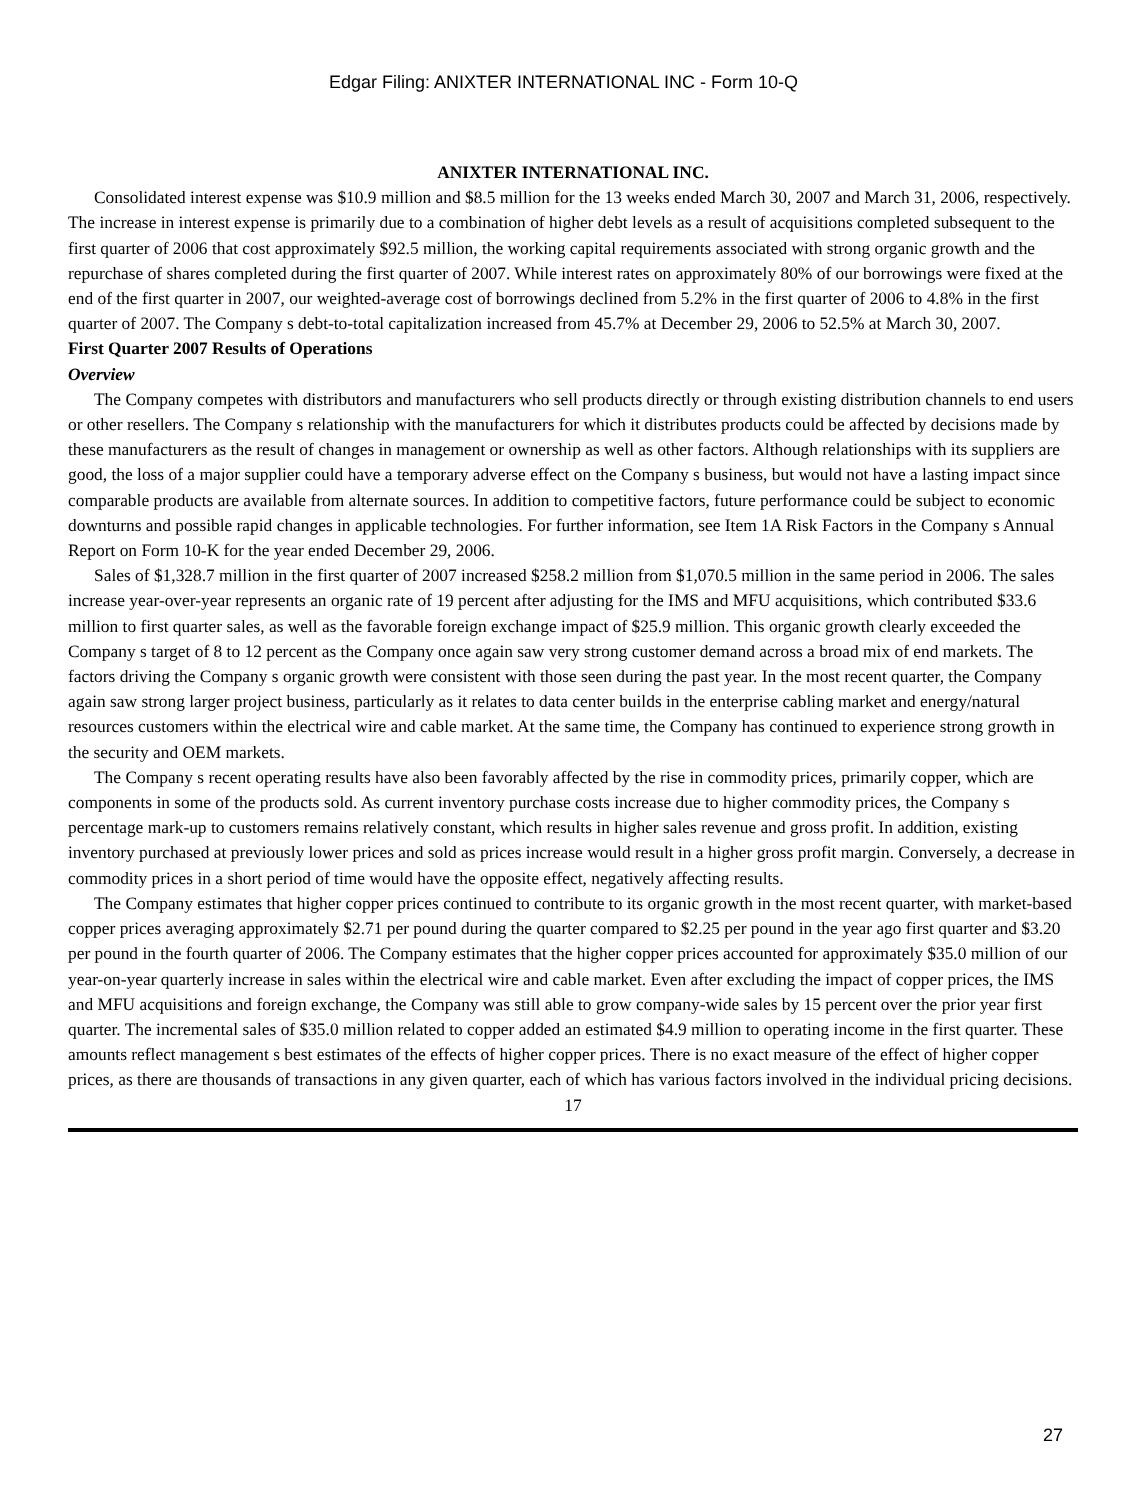Edgar Filing: ANIXTER INTERNATIONAL INC - Form 10-Q
ANIXTER INTERNATIONAL INC.
Consolidated interest expense was $10.9 million and $8.5 million for the 13 weeks ended March 30, 2007 and March 31, 2006, respectively. The increase in interest expense is primarily due to a combination of higher debt levels as a result of acquisitions completed subsequent to the first quarter of 2006 that cost approximately $92.5 million, the working capital requirements associated with strong organic growth and the repurchase of shares completed during the first quarter of 2007. While interest rates on approximately 80% of our borrowings were fixed at the end of the first quarter in 2007, our weighted-average cost of borrowings declined from 5.2% in the first quarter of 2006 to 4.8% in the first quarter of 2007. The Company s debt-to-total capitalization increased from 45.7% at December 29, 2006 to 52.5% at March 30, 2007.
First Quarter 2007 Results of Operations
Overview
The Company competes with distributors and manufacturers who sell products directly or through existing distribution channels to end users or other resellers. The Company s relationship with the manufacturers for which it distributes products could be affected by decisions made by these manufacturers as the result of changes in management or ownership as well as other factors. Although relationships with its suppliers are good, the loss of a major supplier could have a temporary adverse effect on the Company s business, but would not have a lasting impact since comparable products are available from alternate sources. In addition to competitive factors, future performance could be subject to economic downturns and possible rapid changes in applicable technologies. For further information, see Item 1A Risk Factors in the Company s Annual Report on Form 10-K for the year ended December 29, 2006.
Sales of $1,328.7 million in the first quarter of 2007 increased $258.2 million from $1,070.5 million in the same period in 2006. The sales increase year-over-year represents an organic rate of 19 percent after adjusting for the IMS and MFU acquisitions, which contributed $33.6 million to first quarter sales, as well as the favorable foreign exchange impact of $25.9 million. This organic growth clearly exceeded the Company s target of 8 to 12 percent as the Company once again saw very strong customer demand across a broad mix of end markets. The factors driving the Company s organic growth were consistent with those seen during the past year. In the most recent quarter, the Company again saw strong larger project business, particularly as it relates to data center builds in the enterprise cabling market and energy/natural resources customers within the electrical wire and cable market. At the same time, the Company has continued to experience strong growth in the security and OEM markets.
The Company s recent operating results have also been favorably affected by the rise in commodity prices, primarily copper, which are components in some of the products sold. As current inventory purchase costs increase due to higher commodity prices, the Company s percentage mark-up to customers remains relatively constant, which results in higher sales revenue and gross profit. In addition, existing inventory purchased at previously lower prices and sold as prices increase would result in a higher gross profit margin. Conversely, a decrease in commodity prices in a short period of time would have the opposite effect, negatively affecting results.
The Company estimates that higher copper prices continued to contribute to its organic growth in the most recent quarter, with market-based copper prices averaging approximately $2.71 per pound during the quarter compared to $2.25 per pound in the year ago first quarter and $3.20 per pound in the fourth quarter of 2006. The Company estimates that the higher copper prices accounted for approximately $35.0 million of our year-on-year quarterly increase in sales within the electrical wire and cable market. Even after excluding the impact of copper prices, the IMS and MFU acquisitions and foreign exchange, the Company was still able to grow company-wide sales by 15 percent over the prior year first quarter. The incremental sales of $35.0 million related to copper added an estimated $4.9 million to operating income in the first quarter. These amounts reflect management s best estimates of the effects of higher copper prices. There is no exact measure of the effect of higher copper prices, as there are thousands of transactions in any given quarter, each of which has various factors involved in the individual pricing decisions.
17
27